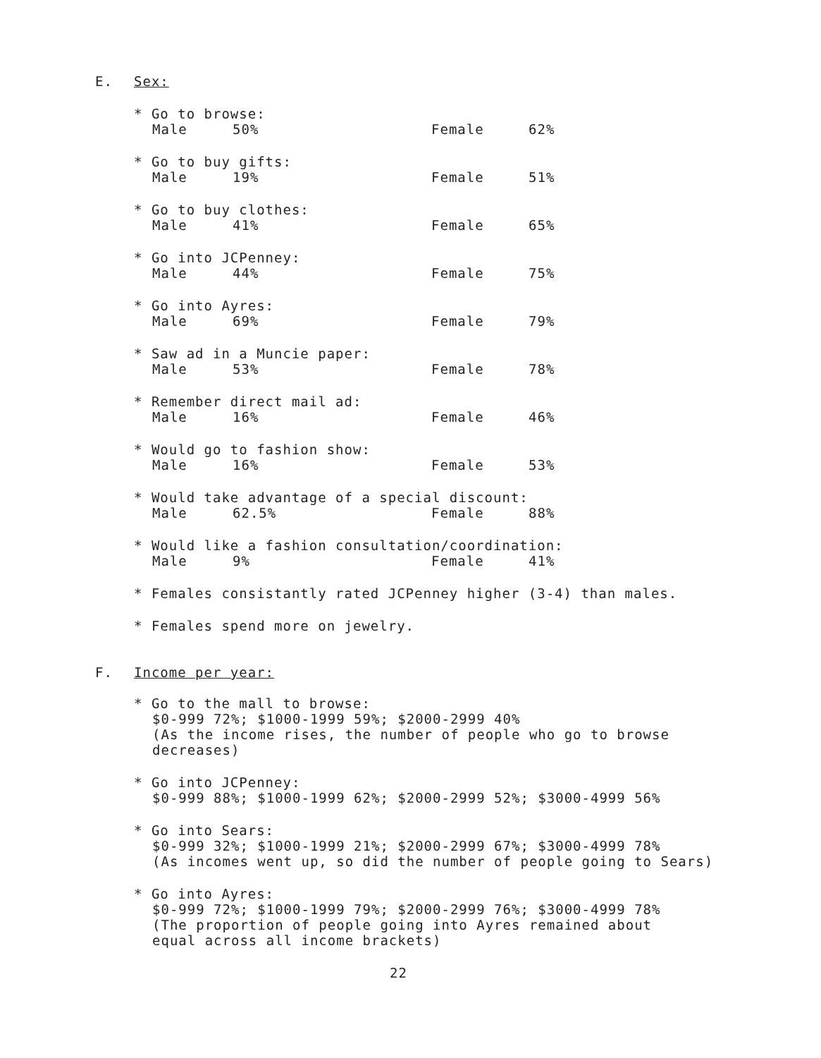E. Sex:
* Go to browse:
Male 50% Female 62%
* Go to buy gifts:
Male 19% Female 51%
* Go to buy clothes:
Male 41% Female 65%
* Go into JCPenney:
Male 44% Female 75%
* Go into Ayres:
Male 69% Female 79%
* Saw ad in a Muncie paper:
Male 53% Female 78%
* Remember direct mail ad:
Male 16% Female 46%
* Would go to fashion show:
Male 16% Female 53%
* Would take advantage of a special discount:
Male 62.5% Female 88%
* Would like a fashion consultation/coordination:
Male 9% Female 41%
* Females consistantly rated JCPenney higher (3-4) than males.
* Females spend more on jewelry.
F. Income per year:
* Go to the mall to browse:
$0-999 72%; $1000-1999 59%; $2000-2999 40%
(As the income rises, the number of people who go to browse
decreases)
* Go into JCPenney:
$0-999 88%; $1000-1999 62%; $2000-2999 52%; $3000-4999 56%
* Go into Sears:
$0-999 32%; $1000-1999 21%; $2000-2999 67%; $3000-4999 78%
(As incomes went up, so did the number of people going to Sears)
* Go into Ayres:
$0-999 72%; $1000-1999 79%; $2000-2999 76%; $3000-4999 78%
(The proportion of people going into Ayres remained about
equal across all income brackets)
22